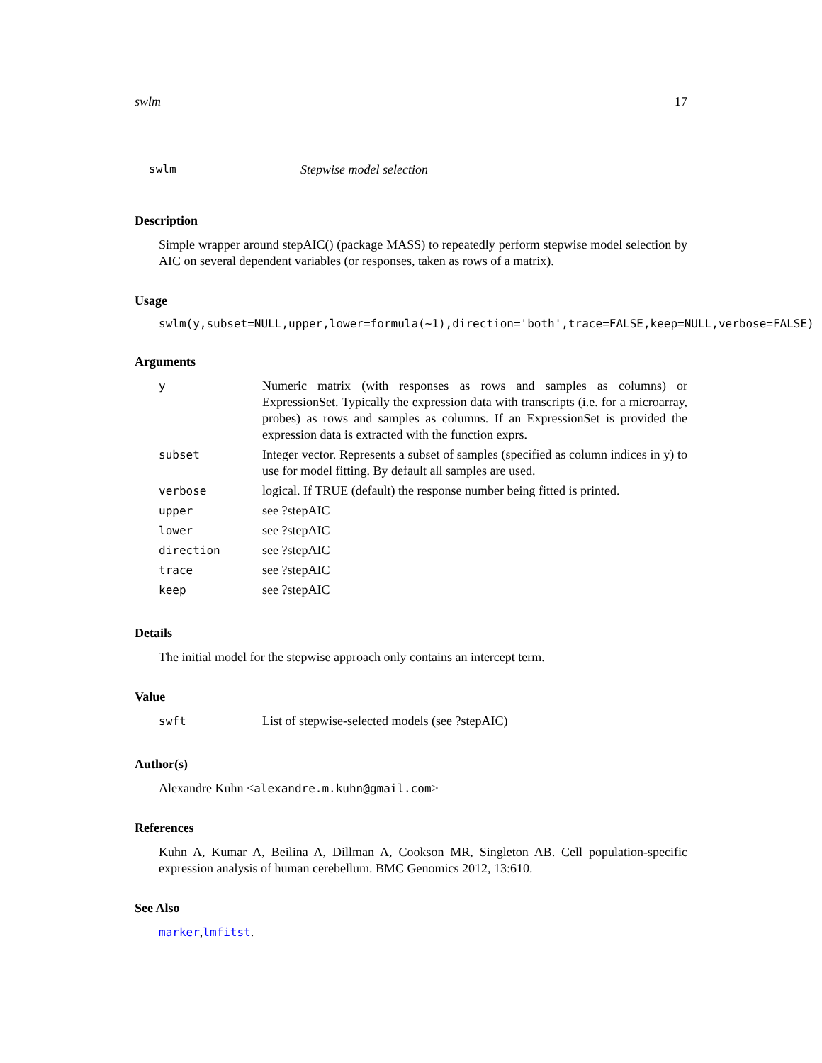swlm 17
swlm Stepwise model selection
Description
Simple wrapper around stepAIC() (package MASS) to repeatedly perform stepwise model selection by AIC on several dependent variables (or responses, taken as rows of a matrix).
Usage
swlm(y,subset=NULL,upper,lower=formula(~1),direction='both',trace=FALSE,keep=NULL,verbose=FALSE)
Arguments
| y | Numeric matrix (with responses as rows and samples as columns) or ExpressionSet. Typically the expression data with transcripts (i.e. for a microarray, probes) as rows and samples as columns. If an ExpressionSet is provided the expression data is extracted with the function exprs. |
| subset | Integer vector. Represents a subset of samples (specified as column indices in y) to use for model fitting. By default all samples are used. |
| verbose | logical. If TRUE (default) the response number being fitted is printed. |
| upper | see ?stepAIC |
| lower | see ?stepAIC |
| direction | see ?stepAIC |
| trace | see ?stepAIC |
| keep | see ?stepAIC |
Details
The initial model for the stepwise approach only contains an intercept term.
Value
| swft | List of stepwise-selected models (see ?stepAIC) |
Author(s)
Alexandre Kuhn <alexandre.m.kuhn@gmail.com>
References
Kuhn A, Kumar A, Beilina A, Dillman A, Cookson MR, Singleton AB. Cell population-specific expression analysis of human cerebellum. BMC Genomics 2012, 13:610.
See Also
marker,lmfitst.